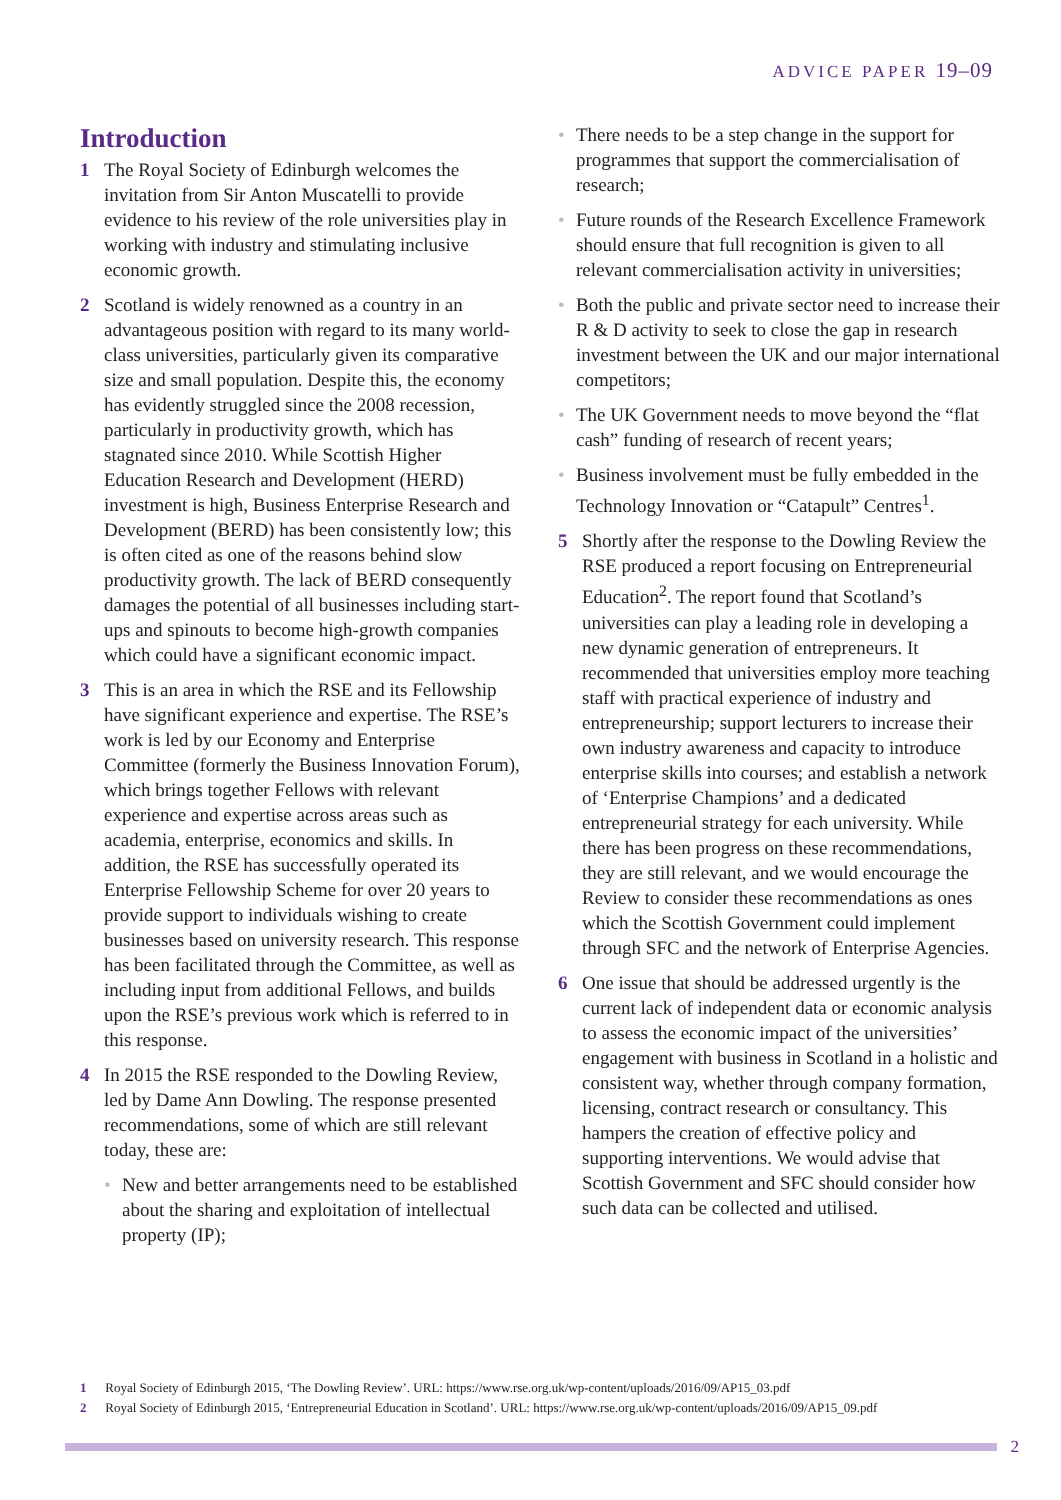ADVICE PAPER 19–09
Introduction
1 The Royal Society of Edinburgh welcomes the invitation from Sir Anton Muscatelli to provide evidence to his review of the role universities play in working with industry and stimulating inclusive economic growth.
2 Scotland is widely renowned as a country in an advantageous position with regard to its many world-class universities, particularly given its comparative size and small population. Despite this, the economy has evidently struggled since the 2008 recession, particularly in productivity growth, which has stagnated since 2010. While Scottish Higher Education Research and Development (HERD) investment is high, Business Enterprise Research and Development (BERD) has been consistently low; this is often cited as one of the reasons behind slow productivity growth. The lack of BERD consequently damages the potential of all businesses including start-ups and spinouts to become high-growth companies which could have a significant economic impact.
3 This is an area in which the RSE and its Fellowship have significant experience and expertise. The RSE’s work is led by our Economy and Enterprise Committee (formerly the Business Innovation Forum), which brings together Fellows with relevant experience and expertise across areas such as academia, enterprise, economics and skills. In addition, the RSE has successfully operated its Enterprise Fellowship Scheme for over 20 years to provide support to individuals wishing to create businesses based on university research. This response has been facilitated through the Committee, as well as including input from additional Fellows, and builds upon the RSE’s previous work which is referred to in this response.
4 In 2015 the RSE responded to the Dowling Review, led by Dame Ann Dowling. The response presented recommendations, some of which are still relevant today, these are:
• New and better arrangements need to be established about the sharing and exploitation of intellectual property (IP);
• There needs to be a step change in the support for programmes that support the commercialisation of research;
• Future rounds of the Research Excellence Framework should ensure that full recognition is given to all relevant commercialisation activity in universities;
• Both the public and private sector need to increase their R & D activity to seek to close the gap in research investment between the UK and our major international competitors;
• The UK Government needs to move beyond the “flat cash” funding of research of recent years;
• Business involvement must be fully embedded in the Technology Innovation or “Catapult” Centres<sup>1</sup>.
5 Shortly after the response to the Dowling Review the RSE produced a report focusing on Entrepreneurial Education<sup>2</sup>. The report found that Scotland’s universities can play a leading role in developing a new dynamic generation of entrepreneurs. It recommended that universities employ more teaching staff with practical experience of industry and entrepreneurship; support lecturers to increase their own industry awareness and capacity to introduce enterprise skills into courses; and establish a network of ‘Enterprise Champions’ and a dedicated entrepreneurial strategy for each university. While there has been progress on these recommendations, they are still relevant, and we would encourage the Review to consider these recommendations as ones which the Scottish Government could implement through SFC and the network of Enterprise Agencies.
6 One issue that should be addressed urgently is the current lack of independent data or economic analysis to assess the economic impact of the universities’ engagement with business in Scotland in a holistic and consistent way, whether through company formation, licensing, contract research or consultancy. This hampers the creation of effective policy and supporting interventions. We would advise that Scottish Government and SFC should consider how such data can be collected and utilised.
1 Royal Society of Edinburgh 2015, ‘The Dowling Review’. URL: https://www.rse.org.uk/wp-content/uploads/2016/09/AP15_03.pdf
2 Royal Society of Edinburgh 2015, ‘Entrepreneurial Education in Scotland’. URL: https://www.rse.org.uk/wp-content/uploads/2016/09/AP15_09.pdf
2